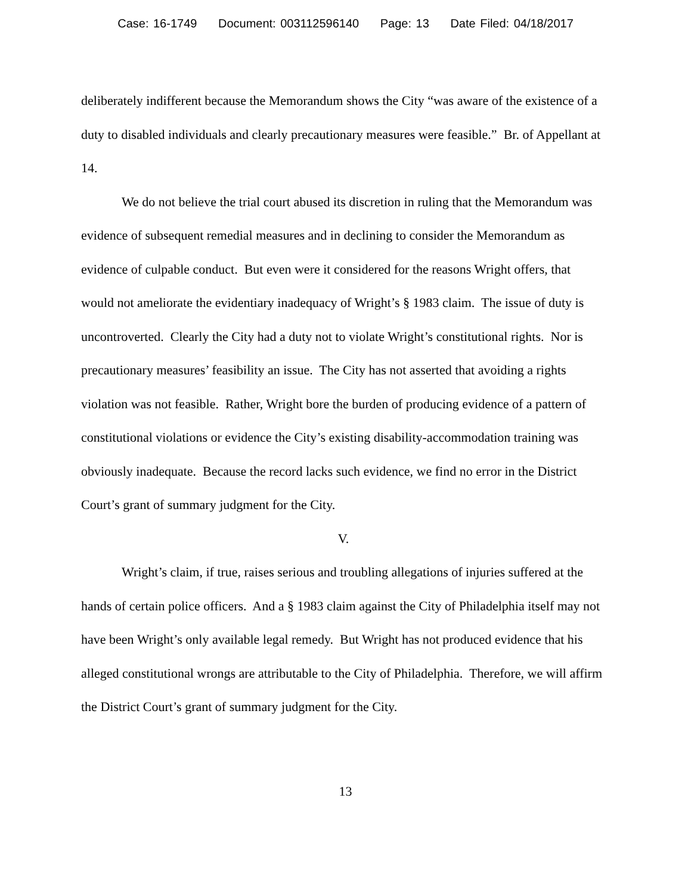Case: 16-1749 Document: 003112596140 Page: 13 Date Filed: 04/18/2017
deliberately indifferent because the Memorandum shows the City “was aware of the existence of a duty to disabled individuals and clearly precautionary measures were feasible.” Br. of Appellant at 14.
We do not believe the trial court abused its discretion in ruling that the Memorandum was evidence of subsequent remedial measures and in declining to consider the Memorandum as evidence of culpable conduct. But even were it considered for the reasons Wright offers, that would not ameliorate the evidentiary inadequacy of Wright’s § 1983 claim. The issue of duty is uncontroverted. Clearly the City had a duty not to violate Wright’s constitutional rights. Nor is precautionary measures’ feasibility an issue. The City has not asserted that avoiding a rights violation was not feasible. Rather, Wright bore the burden of producing evidence of a pattern of constitutional violations or evidence the City’s existing disability-accommodation training was obviously inadequate. Because the record lacks such evidence, we find no error in the District Court’s grant of summary judgment for the City.
V.
Wright’s claim, if true, raises serious and troubling allegations of injuries suffered at the hands of certain police officers. And a § 1983 claim against the City of Philadelphia itself may not have been Wright’s only available legal remedy. But Wright has not produced evidence that his alleged constitutional wrongs are attributable to the City of Philadelphia. Therefore, we will affirm the District Court’s grant of summary judgment for the City.
13